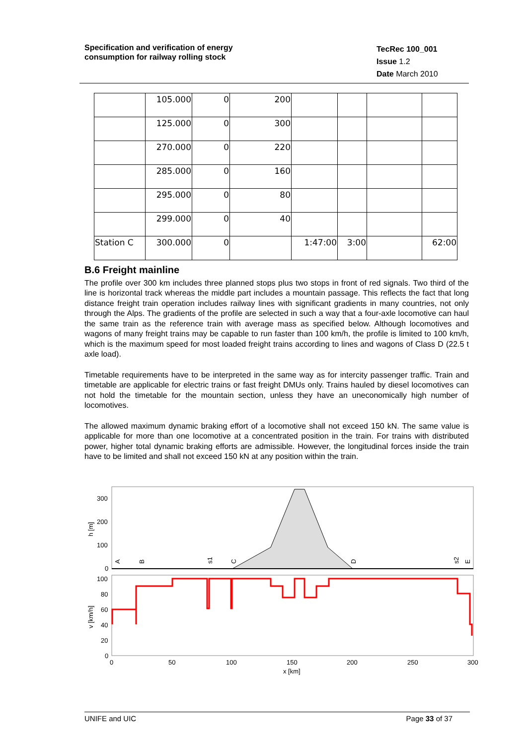Specification and verification of energy
consumption for railway rolling stock
TecRec 100_001
Issue 1.2
Date March 2010
| | 105.000 | 0 | 200 | | | | |
| | 125.000 | 0 | 300 | | | | |
| | 270.000 | 0 | 220 | | | | |
| | 285.000 | 0 | 160 | | | | |
| | 295.000 | 0 | 80 | | | | |
| | 299.000 | 0 | 40 | | | | |
| Station C | 300.000 | 0 | | 1:47:00 | 3:00 | | 62:00 |
B.6 Freight mainline
The profile over 300 km includes three planned stops plus two stops in front of red signals. Two third of the line is horizontal track whereas the middle part includes a mountain passage. This reflects the fact that long distance freight train operation includes railway lines with significant gradients in many countries, not only through the Alps. The gradients of the profile are selected in such a way that a four-axle locomotive can haul the same train as the reference train with average mass as specified below. Although locomotives and wagons of many freight trains may be capable to run faster than 100 km/h, the profile is limited to 100 km/h, which is the maximum speed for most loaded freight trains according to lines and wagons of Class D (22.5 t axle load).
Timetable requirements have to be interpreted in the same way as for intercity passenger traffic. Train and timetable are applicable for electric trains or fast freight DMUs only. Trains hauled by diesel locomotives can not hold the timetable for the mountain section, unless they have an uneconomically high number of locomotives.
The allowed maximum dynamic braking effort of a locomotive shall not exceed 150 kN. The same value is applicable for more than one locomotive at a concentrated position in the train. For trains with distributed power, higher total dynamic braking efforts are admissible. However, the longitudinal forces inside the train have to be limited and shall not exceed 150 kN at any position within the train.
300
200
100
0
h [m]
A
B
s1
C
D
s2
E
100
80
60
40
20
0
v [km/h]
0
50
100
150
200
250
300
x [km]
UNIFE and UIC Page 33 of 37